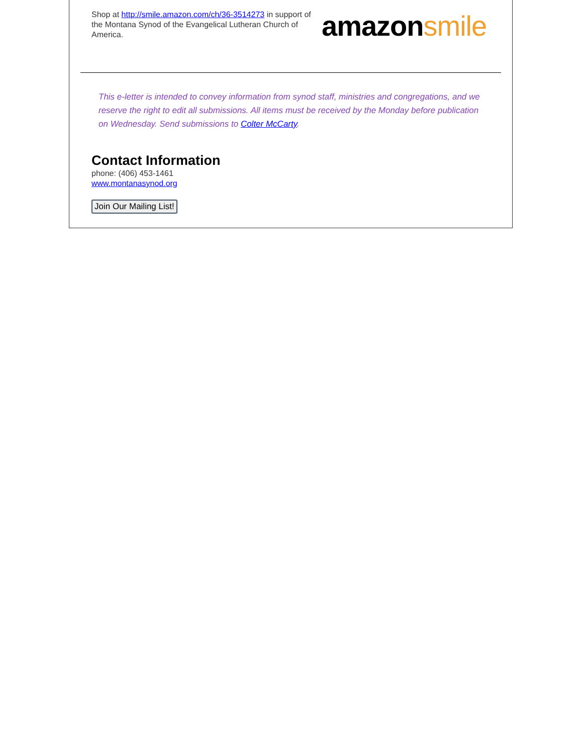Shop at http://smile.amazon.com/ch/36-3514273 in support of the Montana Synod of the Evangelical Lutheran Church of America.
amazonsmile
This e-letter is intended to convey information from synod staff, ministries and congregations, and we reserve the right to edit all submissions. All items must be received by the Monday before publication on Wednesday. Send submissions to Colter McCarty.
Contact Information
phone: (406) 453-1461
www.montanasynod.org
Join Our Mailing List!